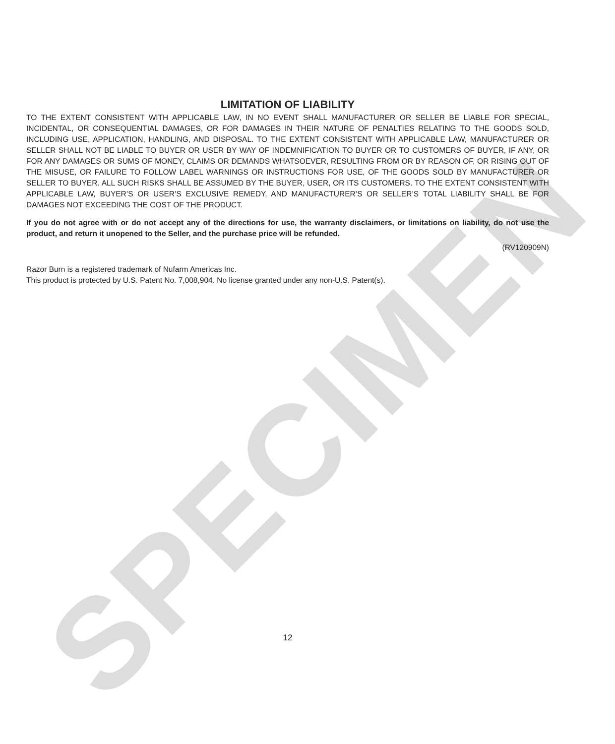SPECIMEN
LIMITATION OF LIABILITY
TO THE EXTENT CONSISTENT WITH APPLICABLE LAW, IN NO EVENT SHALL MANUFACTURER OR SELLER BE LIABLE FOR SPECIAL, INCIDENTAL, OR CONSEQUENTIAL DAMAGES, OR FOR DAMAGES IN THEIR NATURE OF PENALTIES RELATING TO THE GOODS SOLD, INCLUDING USE, APPLICATION, HANDLING, AND DISPOSAL. TO THE EXTENT CONSISTENT WITH APPLICABLE LAW, MANUFACTURER OR SELLER SHALL NOT BE LIABLE TO BUYER OR USER BY WAY OF INDEMNIFICATION TO BUYER OR TO CUSTOMERS OF BUYER, IF ANY, OR FOR ANY DAMAGES OR SUMS OF MONEY, CLAIMS OR DEMANDS WHATSOEVER, RESULTING FROM OR BY REASON OF, OR RISING OUT OF THE MISUSE, OR FAILURE TO FOLLOW LABEL WARNINGS OR INSTRUCTIONS FOR USE, OF THE GOODS SOLD BY MANUFACTURER OR SELLER TO BUYER. ALL SUCH RISKS SHALL BE ASSUMED BY THE BUYER, USER, OR ITS CUSTOMERS. TO THE EXTENT CONSISTENT WITH APPLICABLE LAW, BUYER’S OR USER’S EXCLUSIVE REMEDY, AND MANUFACTURER’S OR SELLER’S TOTAL LIABILITY SHALL BE FOR DAMAGES NOT EXCEEDING THE COST OF THE PRODUCT.
If you do not agree with or do not accept any of the directions for use, the warranty disclaimers, or limitations on liability, do not use the product, and return it unopened to the Seller, and the purchase price will be refunded.
(RV120909N)
Razor Burn is a registered trademark of Nufarm Americas Inc.
This product is protected by U.S. Patent No. 7,008,904. No license granted under any non-U.S. Patent(s).
12